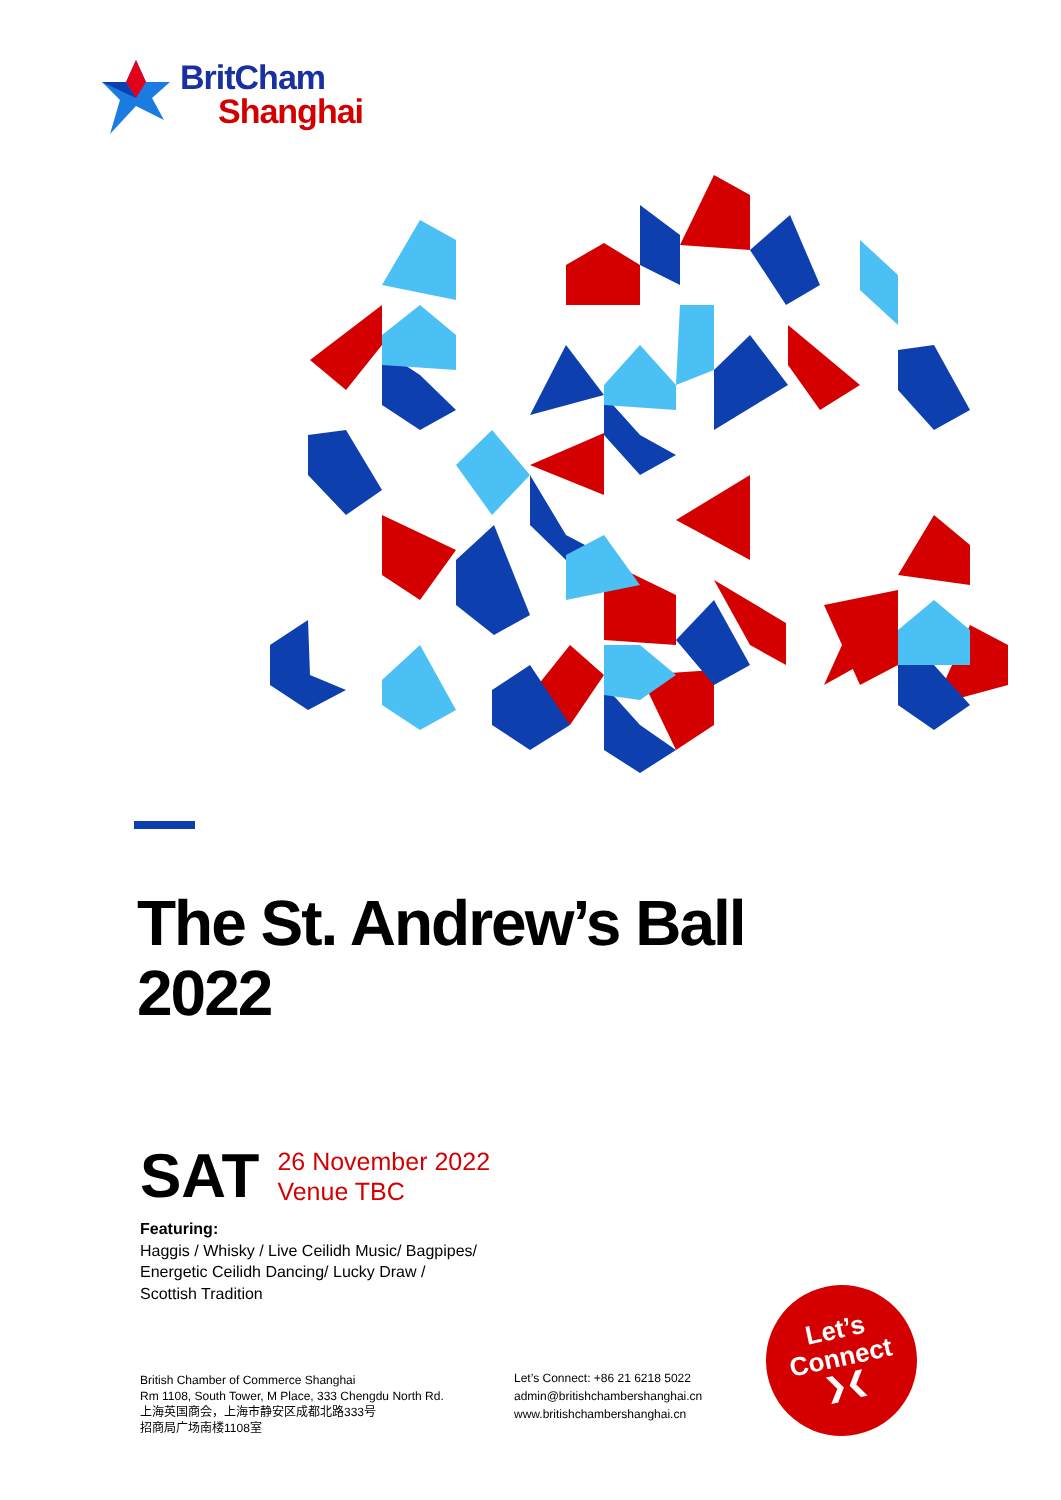BritCham
Shanghai
The St. Andrew’s Ball
2022
SAT
26 November 2022
Venue TBC
Featuring:
Haggis / Whisky / Live Ceilidh Music/ Bagpipes/
Energetic Ceilidh Dancing/ Lucky Draw /
Scottish Tradition
British Chamber of Commerce Shanghai
Rm 1108, South Tower, M Place, 333 Chengdu North Rd.
上海英国商会，上海市静安区成都北路333号
招商局广场南楼1108室
Let’s Connect: +86 21 6218 5022
admin@britishchambershanghai.cn
www.britishchambershanghai.cn
Let’s
Connect
❯❮